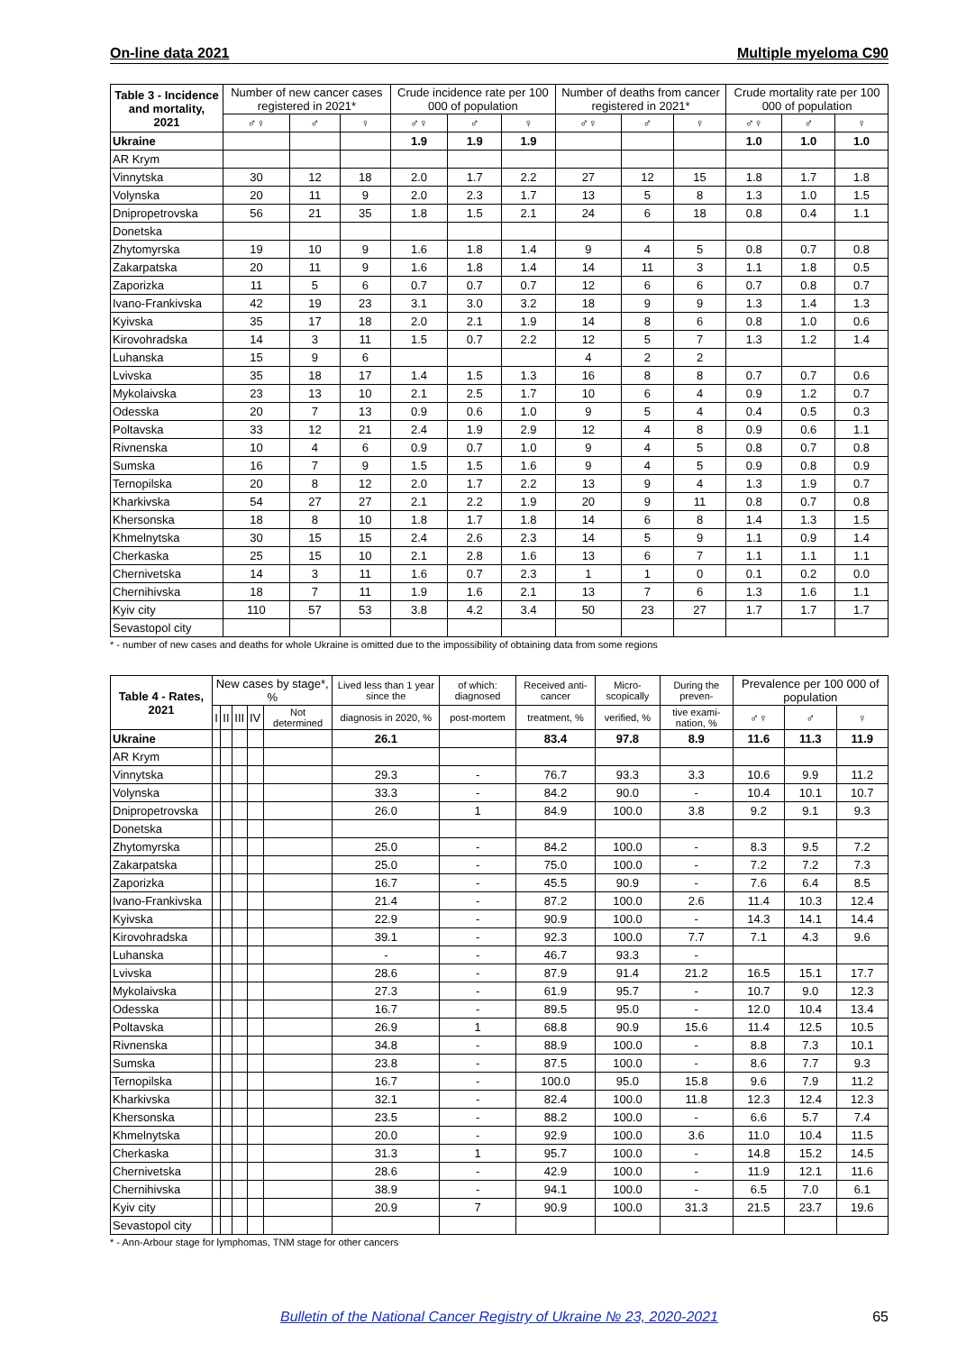On-line data 2021 Multiple myeloma C90
| Table 3 - Incidence and mortality, 2021 | Number of new cancer cases registered in 2021* | | | Crude incidence rate per 100 000 of population | | | Number of deaths from cancer registered in 2021* | | | Crude mortality rate per 100 000 of population | | |
| --- | --- | --- | --- | --- | --- | --- | --- | --- | --- | --- | --- | --- |
| | ♂♀ | ♂ | ♀ | ♂♀ | ♂ | ♀ | ♂♀ | ♂ | ♀ | ♂♀ | ♂ | ♀ |
| Ukraine | | | | 1.9 | 1.9 | 1.9 | | | | 1.0 | 1.0 | 1.0 |
| AR Krym | | | | | | | | | | | | |
| Vinnytska | 30 | 12 | 18 | 2.0 | 1.7 | 2.2 | 27 | 12 | 15 | 1.8 | 1.7 | 1.8 |
| Volynska | 20 | 11 | 9 | 2.0 | 2.3 | 1.7 | 13 | 5 | 8 | 1.3 | 1.0 | 1.5 |
| Dnipropetrovska | 56 | 21 | 35 | 1.8 | 1.5 | 2.1 | 24 | 6 | 18 | 0.8 | 0.4 | 1.1 |
| Donetska | | | | | | | | | | | | |
| Zhytomyrska | 19 | 10 | 9 | 1.6 | 1.8 | 1.4 | 9 | 4 | 5 | 0.8 | 0.7 | 0.8 |
| Zakarpatska | 20 | 11 | 9 | 1.6 | 1.8 | 1.4 | 14 | 11 | 3 | 1.1 | 1.8 | 0.5 |
| Zaporizka | 11 | 5 | 6 | 0.7 | 0.7 | 0.7 | 12 | 6 | 6 | 0.7 | 0.8 | 0.7 |
| Ivano-Frankivska | 42 | 19 | 23 | 3.1 | 3.0 | 3.2 | 18 | 9 | 9 | 1.3 | 1.4 | 1.3 |
| Kyivska | 35 | 17 | 18 | 2.0 | 2.1 | 1.9 | 14 | 8 | 6 | 0.8 | 1.0 | 0.6 |
| Kirovohradska | 14 | 3 | 11 | 1.5 | 0.7 | 2.2 | 12 | 5 | 7 | 1.3 | 1.2 | 1.4 |
| Luhanska | 15 | 9 | 6 | | | | 4 | 2 | 2 | | | |
| Lvivska | 35 | 18 | 17 | 1.4 | 1.5 | 1.3 | 16 | 8 | 8 | 0.7 | 0.7 | 0.6 |
| Mykolaivska | 23 | 13 | 10 | 2.1 | 2.5 | 1.7 | 10 | 6 | 4 | 0.9 | 1.2 | 0.7 |
| Odesska | 20 | 7 | 13 | 0.9 | 0.6 | 1.0 | 9 | 5 | 4 | 0.4 | 0.5 | 0.3 |
| Poltavska | 33 | 12 | 21 | 2.4 | 1.9 | 2.9 | 12 | 4 | 8 | 0.9 | 0.6 | 1.1 |
| Rivnenska | 10 | 4 | 6 | 0.9 | 0.7 | 1.0 | 9 | 4 | 5 | 0.8 | 0.7 | 0.8 |
| Sumska | 16 | 7 | 9 | 1.5 | 1.5 | 1.6 | 9 | 4 | 5 | 0.9 | 0.8 | 0.9 |
| Ternopilska | 20 | 8 | 12 | 2.0 | 1.7 | 2.2 | 13 | 9 | 4 | 1.3 | 1.9 | 0.7 |
| Kharkivska | 54 | 27 | 27 | 2.1 | 2.2 | 1.9 | 20 | 9 | 11 | 0.8 | 0.7 | 0.8 |
| Khersonska | 18 | 8 | 10 | 1.8 | 1.7 | 1.8 | 14 | 6 | 8 | 1.4 | 1.3 | 1.5 |
| Khmelnytska | 30 | 15 | 15 | 2.4 | 2.6 | 2.3 | 14 | 5 | 9 | 1.1 | 0.9 | 1.4 |
| Cherkaska | 25 | 15 | 10 | 2.1 | 2.8 | 1.6 | 13 | 6 | 7 | 1.1 | 1.1 | 1.1 |
| Chernivetska | 14 | 3 | 11 | 1.6 | 0.7 | 2.3 | 1 | 1 | 0 | 0.1 | 0.2 | 0.0 |
| Chernihivska | 18 | 7 | 11 | 1.9 | 1.6 | 2.1 | 13 | 7 | 6 | 1.3 | 1.6 | 1.1 |
| Kyiv city | 110 | 57 | 53 | 3.8 | 4.2 | 3.4 | 50 | 23 | 27 | 1.7 | 1.7 | 1.7 |
| Sevastopol city | | | | | | | | | | | | |
* - number of new cases and deaths for whole Ukraine is omitted due to the impossibility of obtaining data from some regions
| Table 4 - Rates, 2021 | New cases by stage*, % | | | | | Lived less than 1 year since the | of which: diagnosed | Received anti-cancer | Micro-scopically | During the preven- | Prevalence per 100 000 of population | | |
| --- | --- | --- | --- | --- | --- | --- | --- | --- | --- | --- | --- | --- | --- |
| | I | II | III | IV | Not determined | diagnosis in 2020, % | post-mortem | treatment, % | verified, % | tive exami-nation, % | ♂♀ | ♂ | ♀ |
| Ukraine | | | | | | 26.1 | | 83.4 | 97.8 | 8.9 | 11.6 | 11.3 | 11.9 |
| AR Krym | | | | | | | | | | | | | |
| Vinnytska | | | | | | 29.3 | - | 76.7 | 93.3 | 3.3 | 10.6 | 9.9 | 11.2 |
| Volynska | | | | | | 33.3 | - | 84.2 | 90.0 | - | 10.4 | 10.1 | 10.7 |
| Dnipropetrovska | | | | | | 26.0 | 1 | 84.9 | 100.0 | 3.8 | 9.2 | 9.1 | 9.3 |
| Donetska | | | | | | | | | | | | | |
| Zhytomyrska | | | | | | 25.0 | - | 84.2 | 100.0 | - | 8.3 | 9.5 | 7.2 |
| Zakarpatska | | | | | | 25.0 | - | 75.0 | 100.0 | - | 7.2 | 7.2 | 7.3 |
| Zaporizka | | | | | | 16.7 | - | 45.5 | 90.9 | - | 7.6 | 6.4 | 8.5 |
| Ivano-Frankivska | | | | | | 21.4 | - | 87.2 | 100.0 | 2.6 | 11.4 | 10.3 | 12.4 |
| Kyivska | | | | | | 22.9 | - | 90.9 | 100.0 | - | 14.3 | 14.1 | 14.4 |
| Kirovohradska | | | | | | 39.1 | - | 92.3 | 100.0 | 7.7 | 7.1 | 4.3 | 9.6 |
| Luhanska | | | | | | - | - | 46.7 | 93.3 | - | | | |
| Lvivska | | | | | | 28.6 | - | 87.9 | 91.4 | 21.2 | 16.5 | 15.1 | 17.7 |
| Mykolaivska | | | | | | 27.3 | - | 61.9 | 95.7 | - | 10.7 | 9.0 | 12.3 |
| Odesska | | | | | | 16.7 | - | 89.5 | 95.0 | - | 12.0 | 10.4 | 13.4 |
| Poltavska | | | | | | 26.9 | 1 | 68.8 | 90.9 | 15.6 | 11.4 | 12.5 | 10.5 |
| Rivnenska | | | | | | 34.8 | - | 88.9 | 100.0 | - | 8.8 | 7.3 | 10.1 |
| Sumska | | | | | | 23.8 | - | 87.5 | 100.0 | - | 8.6 | 7.7 | 9.3 |
| Ternopilska | | | | | | 16.7 | - | 100.0 | 95.0 | 15.8 | 9.6 | 7.9 | 11.2 |
| Kharkivska | | | | | | 32.1 | - | 82.4 | 100.0 | 11.8 | 12.3 | 12.4 | 12.3 |
| Khersonska | | | | | | 23.5 | - | 88.2 | 100.0 | - | 6.6 | 5.7 | 7.4 |
| Khmelnytska | | | | | | 20.0 | - | 92.9 | 100.0 | 3.6 | 11.0 | 10.4 | 11.5 |
| Cherkaska | | | | | | 31.3 | 1 | 95.7 | 100.0 | - | 14.8 | 15.2 | 14.5 |
| Chernivetska | | | | | | 28.6 | - | 42.9 | 100.0 | - | 11.9 | 12.1 | 11.6 |
| Chernihivska | | | | | | 38.9 | - | 94.1 | 100.0 | - | 6.5 | 7.0 | 6.1 |
| Kyiv city | | | | | | 20.9 | 7 | 90.9 | 100.0 | 31.3 | 21.5 | 23.7 | 19.6 |
| Sevastopol city | | | | | | | | | | | | | |
* - Ann-Arbour stage for lymphomas, TNM stage for other cancers
Bulletin of the National Cancer Registry of Ukraine № 23, 2020-2021 65